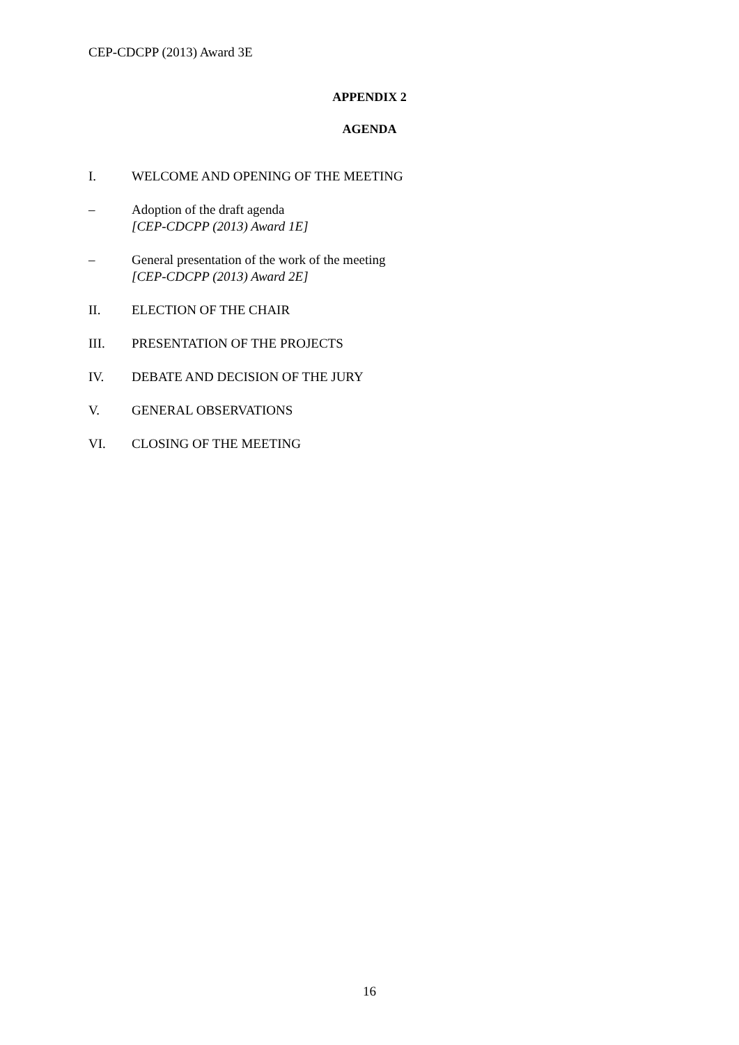CEP-CDCPP (2013) Award 3E
APPENDIX 2
AGENDA
I. WELCOME AND OPENING OF THE MEETING
– Adoption of the draft agenda
[CEP-CDCPP (2013) Award 1E]
– General presentation of the work of the meeting
[CEP-CDCPP (2013) Award 2E]
II. ELECTION OF THE CHAIR
III. PRESENTATION OF THE PROJECTS
IV. DEBATE AND DECISION OF THE JURY
V. GENERAL OBSERVATIONS
VI. CLOSING OF THE MEETING
16